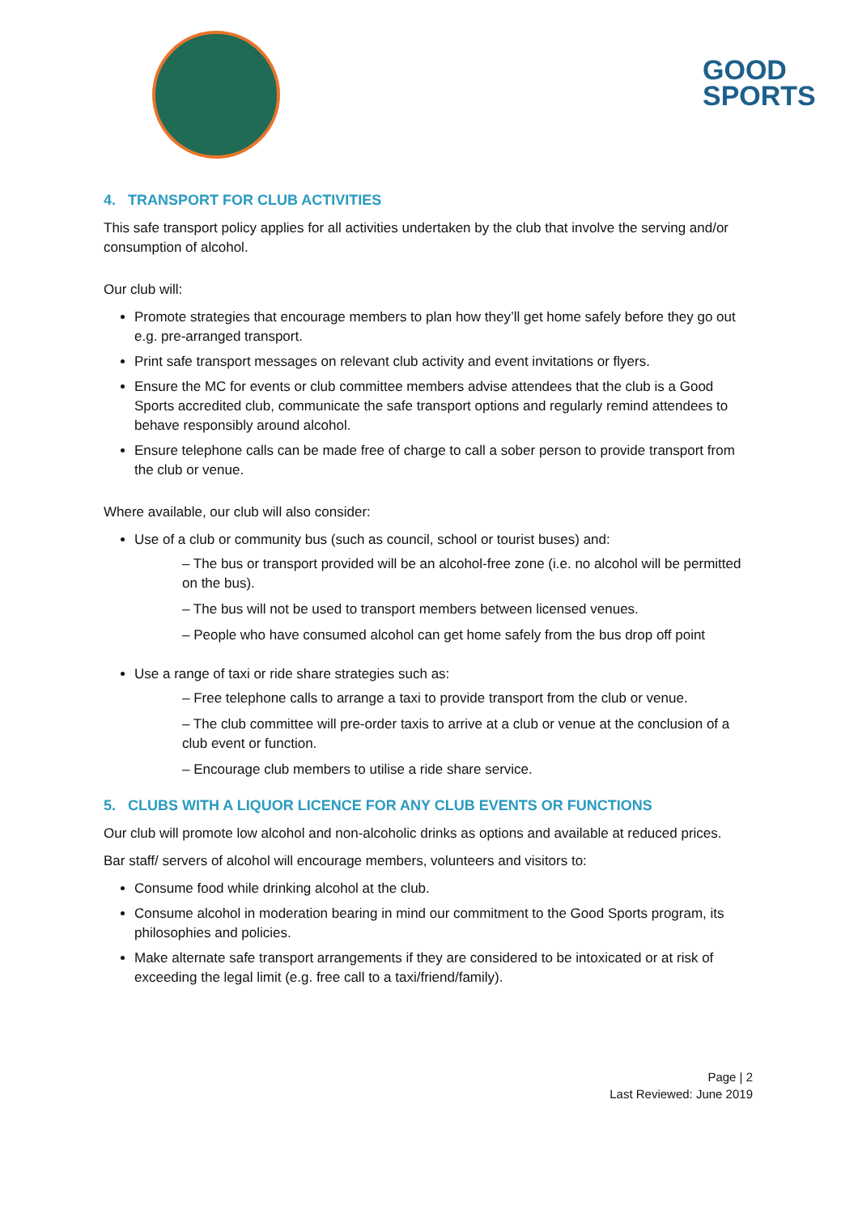GOOD
SPORTS
4. TRANSPORT FOR CLUB ACTIVITIES
This safe transport policy applies for all activities undertaken by the club that involve the serving and/or consumption of alcohol.
Our club will:
Promote strategies that encourage members to plan how they’ll get home safely before they go out e.g. pre-arranged transport.
Print safe transport messages on relevant club activity and event invitations or flyers.
Ensure the MC for events or club committee members advise attendees that the club is a Good Sports accredited club, communicate the safe transport options and regularly remind attendees to behave responsibly around alcohol.
Ensure telephone calls can be made free of charge to call a sober person to provide transport from the club or venue.
Where available, our club will also consider:
Use of a club or community bus (such as council, school or tourist buses) and:
– The bus or transport provided will be an alcohol-free zone (i.e. no alcohol will be permitted on the bus).
– The bus will not be used to transport members between licensed venues.
– People who have consumed alcohol can get home safely from the bus drop off point
Use a range of taxi or ride share strategies such as:
– Free telephone calls to arrange a taxi to provide transport from the club or venue.
– The club committee will pre-order taxis to arrive at a club or venue at the conclusion of a club event or function.
– Encourage club members to utilise a ride share service.
5. CLUBS WITH A LIQUOR LICENCE FOR ANY CLUB EVENTS OR FUNCTIONS
Our club will promote low alcohol and non-alcoholic drinks as options and available at reduced prices.
Bar staff/ servers of alcohol will encourage members, volunteers and visitors to:
Consume food while drinking alcohol at the club.
Consume alcohol in moderation bearing in mind our commitment to the Good Sports program, its philosophies and policies.
Make alternate safe transport arrangements if they are considered to be intoxicated or at risk of exceeding the legal limit (e.g. free call to a taxi/friend/family).
Page | 2
Last Reviewed: June 2019